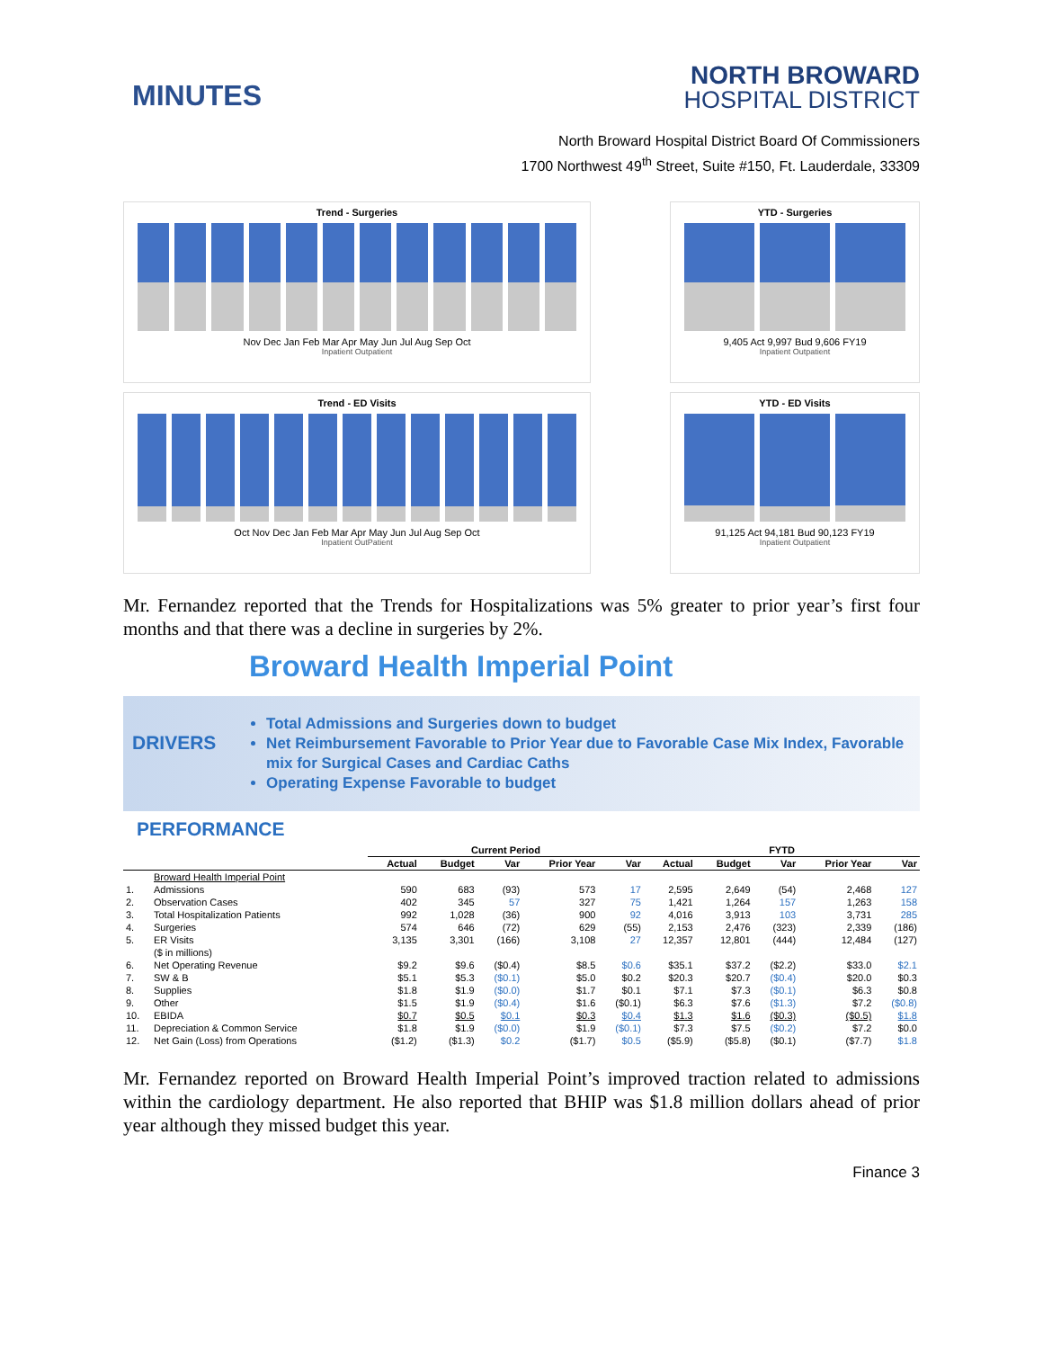MINUTES
NORTH BROWARD
HOSPITAL DISTRICT
North Broward Hospital District Board Of Commissioners
1700 Northwest 49<sup>th</sup> Street, Suite #150, Ft. Lauderdale, 33309
Trend - Surgeries
Nov Dec Jan Feb Mar Apr May Jun Jul Aug Sep Oct
Inpatient Outpatient
YTD - Surgeries
9,405 Act 9,997 Bud 9,606 FY19
Inpatient Outpatient
Trend - ED Visits
Oct Nov Dec Jan Feb Mar Apr May Jun Jul Aug Sep Oct
Inpatient OutPatient
YTD - ED Visits
91,125 Act 94,181 Bud 90,123 FY19
Inpatient Outpatient
Mr. Fernandez reported that the Trends for Hospitalizations was 5% greater to prior year’s first four months and that there was a decline in surgeries by 2%.
Broward Health Imperial Point
DRIVERS
Total Admissions and Surgeries down to budget
Net Reimbursement Favorable to Prior Year due to Favorable Case Mix Index, Favorable mix for Surgical Cases and Cardiac Caths
Operating Expense Favorable to budget
PERFORMANCE
| | | Current Period | | | | | FYTD | | | | |
| --- | --- | --- | --- | --- | --- | --- | --- | --- | --- | --- | --- |
| | | Actual | Budget | Var | Prior Year | Var | Actual | Budget | Var | Prior Year | Var |
| | Broward Health Imperial Point | | | | | | | | | | |
| 1. | Admissions | 590 | 683 | (93) | 573 | 17 | 2,595 | 2,649 | (54) | 2,468 | 127 |
| 2. | Observation Cases | 402 | 345 | 57 | 327 | 75 | 1,421 | 1,264 | 157 | 1,263 | 158 |
| 3. | Total Hospitalization Patients | 992 | 1,028 | (36) | 900 | 92 | 4,016 | 3,913 | 103 | 3,731 | 285 |
| 4. | Surgeries | 574 | 646 | (72) | 629 | (55) | 2,153 | 2,476 | (323) | 2,339 | (186) |
| 5. | ER Visits | 3,135 | 3,301 | (166) | 3,108 | 27 | 12,357 | 12,801 | (444) | 12,484 | (127) |
| | ($ in millions) | | | | | | | | | | |
| 6. | Net Operating Revenue | $9.2 | $9.6 | ($0.4) | $8.5 | $0.6 | $35.1 | $37.2 | ($2.2) | $33.0 | $2.1 |
| 7. | SW & B | $5.1 | $5.3 | ($0.1) | $5.0 | $0.2 | $20.3 | $20.7 | ($0.4) | $20.0 | $0.3 |
| 8. | Supplies | $1.8 | $1.9 | ($0.0) | $1.7 | $0.1 | $7.1 | $7.3 | ($0.1) | $6.3 | $0.8 |
| 9. | Other | $1.5 | $1.9 | ($0.4) | $1.6 | ($0.1) | $6.3 | $7.6 | ($1.3) | $7.2 | ($0.8) |
| 10. | EBIDA | $0.7 | $0.5 | $0.1 | $0.3 | $0.4 | $1.3 | $1.6 | ($0.3) | ($0.5) | $1.8 |
| 11. | Depreciation & Common Service | $1.8 | $1.9 | ($0.0) | $1.9 | ($0.1) | $7.3 | $7.5 | ($0.2) | $7.2 | $0.0 |
| 12. | Net Gain (Loss) from Operations | ($1.2) | ($1.3) | $0.2 | ($1.7) | $0.5 | ($5.9) | ($5.8) | ($0.1) | ($7.7) | $1.8 |
Mr. Fernandez reported on Broward Health Imperial Point’s improved traction related to admissions within the cardiology department. He also reported that BHIP was $1.8 million dollars ahead of prior year although they missed budget this year.
Finance 3